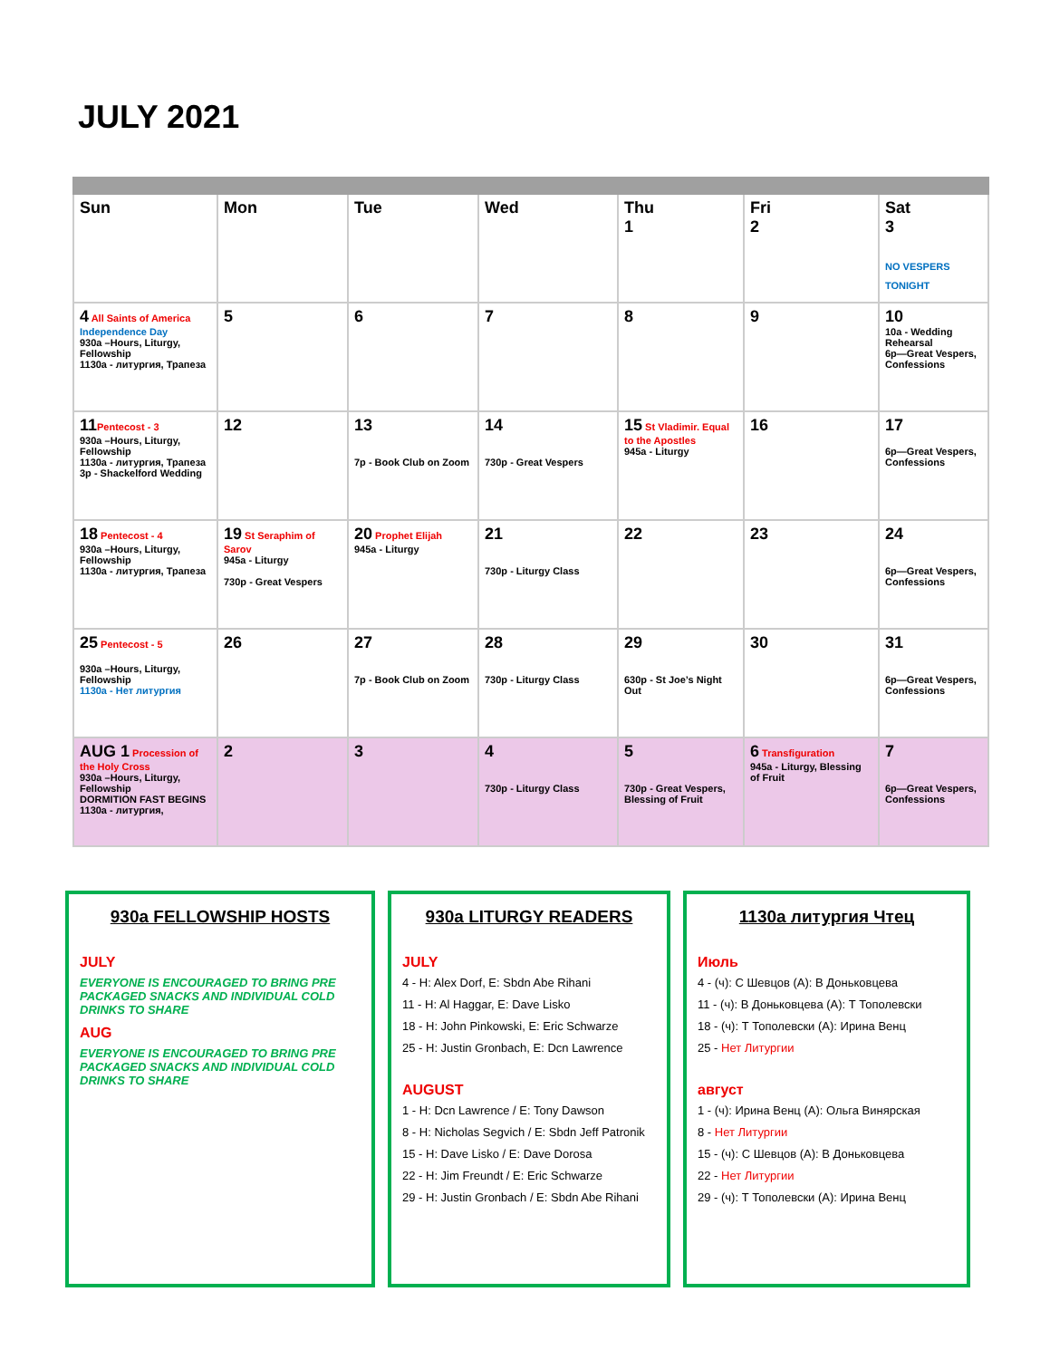JULY 2021
| Sun | Mon | Tue | Wed | Thu 1 | Fri 2 | Sat 3 NO VESPERS TONIGHT |
| 4 All Saints of America Independence Day 930a –Hours, Liturgy, Fellowship 1130a - литургия, Трапеза | 5 | 6 | 7 | 8 | 9 | 10 10a - Wedding Rehearsal 6p—Great Vespers, Confessions |
| 11 Pentecost - 3 930a –Hours, Liturgy, Fellowship 1130a - литургия, Трапеза 3p - Shackelford Wedding | 12 | 13 7p - Book Club on Zoom | 14 730p - Great Vespers | 15 St Vladimir. Equal to the Apostles 945a - Liturgy | 16 | 17 6p—Great Vespers, Confessions |
| 18 Pentecost - 4 930a –Hours, Liturgy, Fellowship 1130a - литургия, Трапеза | 19 St Seraphim of Sarov 945a - Liturgy 730p - Great Vespers | 20 Prophet Elijah 945a - Liturgy | 21 730p - Liturgy Class | 22 | 23 | 24 6p—Great Vespers, Confessions |
| 25 Pentecost - 5 930a –Hours, Liturgy, Fellowship 1130a - Нет литургия | 26 | 27 7p - Book Club on Zoom | 28 730p - Liturgy Class | 29 630p - St Joe’s Night Out | 30 | 31 6p—Great Vespers, Confessions |
| AUG 1 Procession of the Holy Cross 930a –Hours, Liturgy, Fellowship DORMITION FAST BEGINS 1130a - литургия, | 2 | 3 | 4 730p - Liturgy Class | 5 730p - Great Vespers, Blessing of Fruit | 6 Transfiguration 945a - Liturgy, Blessing of Fruit | 7 6p—Great Vespers, Confessions |
930a FELLOWSHIP HOSTS
JULY
EVERYONE IS ENCOURAGED TO BRING PRE PACKAGED SNACKS AND INDIVIDUAL COLD DRINKS TO SHARE
AUG
EVERYONE IS ENCOURAGED TO BRING PRE PACKAGED SNACKS AND INDIVIDUAL COLD DRINKS TO SHARE
930a LITURGY READERS
JULY
4 - H: Alex Dorf, E: Sbdn Abe Rihani
11 - H: Al Haggar, E: Dave Lisko
18 - H: John Pinkowski, E: Eric Schwarze
25 - H: Justin Gronbach, E: Dcn Lawrence
AUGUST
1 - H: Dcn Lawrence / E: Tony Dawson
8 - H: Nicholas Segvich / E: Sbdn Jeff Patronik
15 - H: Dave Lisko / E: Dave Dorosa
22 - H: Jim Freundt / E: Eric Schwarze
29 - H: Justin Gronbach / E: Sbdn Abe Rihani
1130a литургия Чтец
Июль
4 - (ч): С Шевцов (А): В Доньковцева
11 - (ч): В Доньковцева (А): Т Тополевски
18 - (ч): Т Тополевски (А): Ирина Венц
25 - Нет Литургии
август
1 - (ч): Ирина Венц (А): Ольга Винярская
8 - Нет Литургии
15 - (ч): С Шевцов (А): В Доньковцева
22 - Нет Литургии
29 - (ч): Т Тополевски (А): Ирина Венц